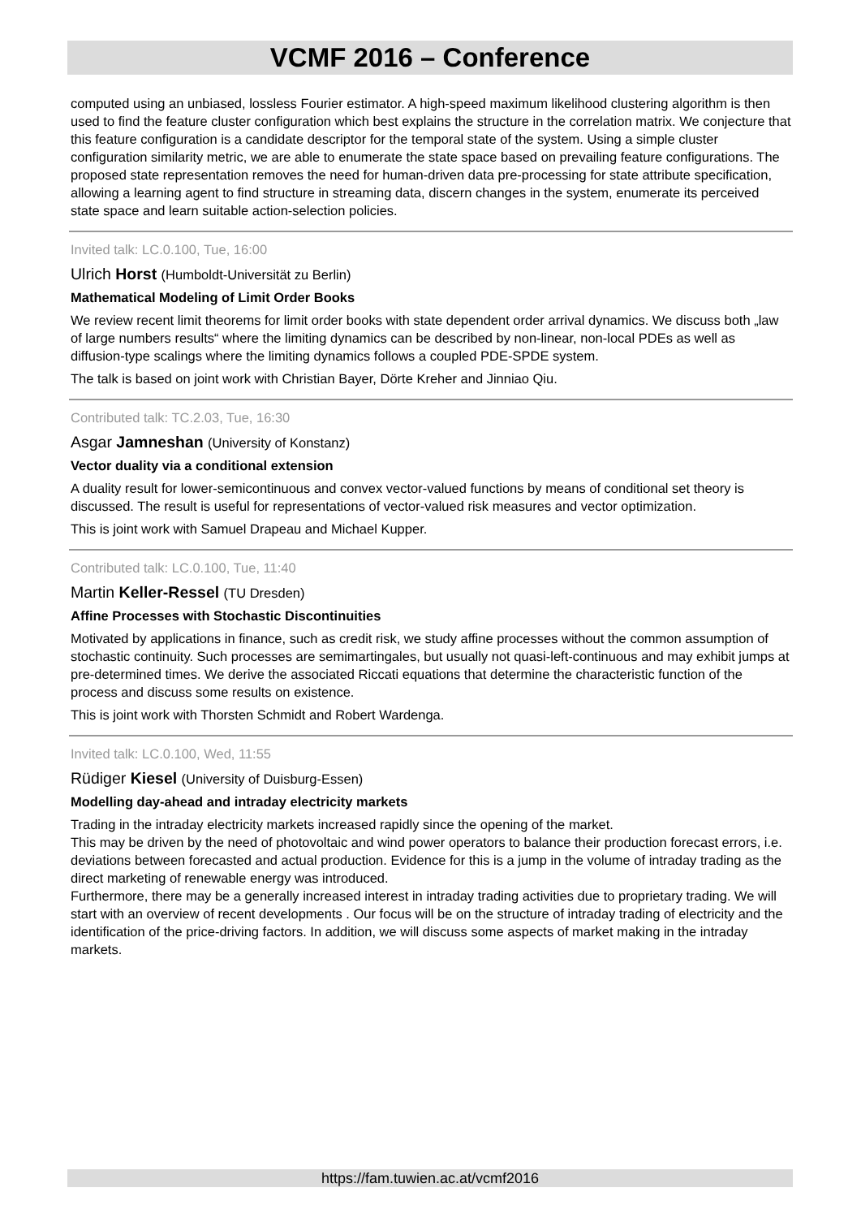VCMF 2016 – Conference
computed using an unbiased, lossless Fourier estimator. A high-speed maximum likelihood clustering algorithm is then used to find the feature cluster configuration which best explains the structure in the correlation matrix. We conjecture that this feature configuration is a candidate descriptor for the temporal state of the system. Using a simple cluster configuration similarity metric, we are able to enumerate the state space based on prevailing feature configurations. The proposed state representation removes the need for human-driven data pre-processing for state attribute specification, allowing a learning agent to find structure in streaming data, discern changes in the system, enumerate its perceived state space and learn suitable action-selection policies.
Invited talk: LC.0.100, Tue, 16:00
Ulrich Horst (Humboldt-Universität zu Berlin)
Mathematical Modeling of Limit Order Books
We review recent limit theorems for limit order books with state dependent order arrival dynamics. We discuss both „law of large numbers results“ where the limiting dynamics can be described by non-linear, non-local PDEs as well as diffusion-type scalings where the limiting dynamics follows a coupled PDE-SPDE system.
The talk is based on joint work with Christian Bayer, Dörte Kreher and Jinniao Qiu.
Contributed talk: TC.2.03, Tue, 16:30
Asgar Jamneshan (University of Konstanz)
Vector duality via a conditional extension
A duality result for lower-semicontinuous and convex vector-valued functions by means of conditional set theory is discussed. The result is useful for representations of vector-valued risk measures and vector optimization.
This is joint work with Samuel Drapeau and Michael Kupper.
Contributed talk: LC.0.100, Tue, 11:40
Martin Keller-Ressel (TU Dresden)
Affine Processes with Stochastic Discontinuities
Motivated by applications in finance, such as credit risk, we study affine processes without the common assumption of stochastic continuity. Such processes are semimartingales, but usually not quasi-left-continuous and may exhibit jumps at pre-determined times. We derive the associated Riccati equations that determine the characteristic function of the process and discuss some results on existence.
This is joint work with Thorsten Schmidt and Robert Wardenga.
Invited talk: LC.0.100, Wed, 11:55
Rüdiger Kiesel (University of Duisburg-Essen)
Modelling day-ahead and intraday electricity markets
Trading in the intraday electricity markets increased rapidly since the opening of the market.
This may be driven by the need of photovoltaic and wind power operators to balance their production forecast errors, i.e. deviations between forecasted and actual production. Evidence for this is a jump in the volume of intraday trading as the direct marketing of renewable energy was introduced.
Furthermore, there may be a generally increased interest in intraday trading activities due to proprietary trading. We will start with an overview of recent developments . Our focus will be on the structure of intraday trading of electricity and the identification of the price-driving factors. In addition, we will discuss some aspects of market making in the intraday markets.
https://fam.tuwien.ac.at/vcmf2016